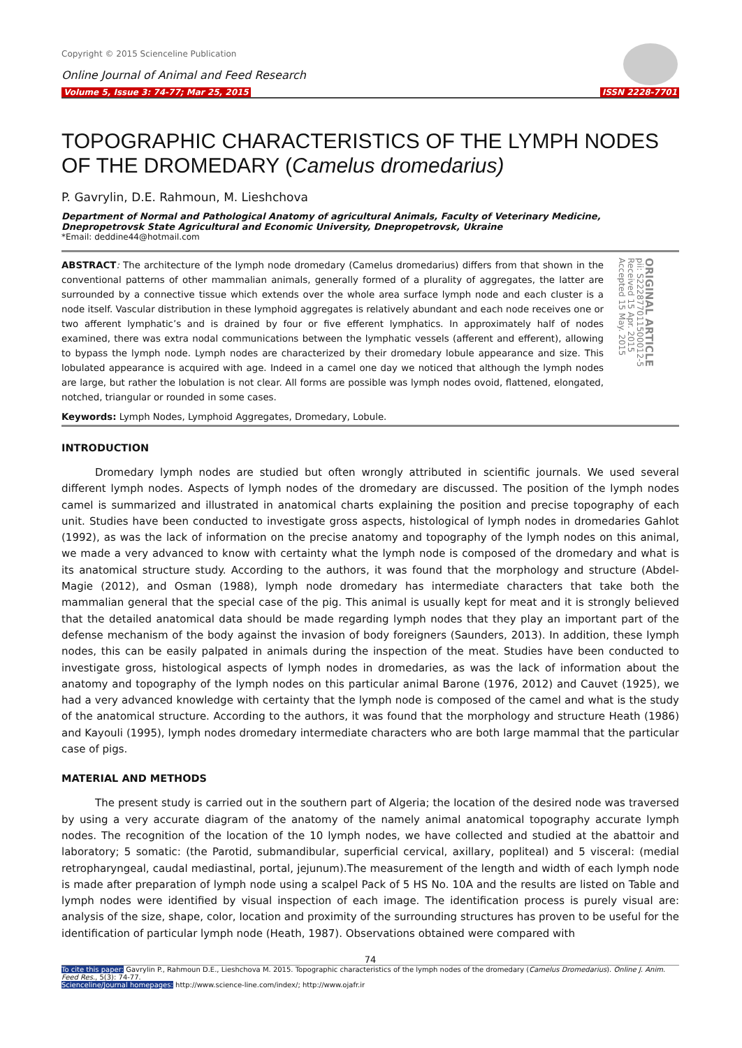Copyright © 2015 Scienceline Publication
Online Journal of Animal and Feed Research
Volume 5, Issue 3: 74-77; Mar 25, 2015 ISSN 2228-7701
TOPOGRAPHIC CHARACTERISTICS OF THE LYMPH NODES OF THE DROMEDARY (Camelus dromedarius)
P. Gavrylin, D.E. Rahmoun, M. Lieshchova
Department of Normal and Pathological Anatomy of agricultural Animals, Faculty of Veterinary Medicine, Dnepropetrovsk State Agricultural and Economic University, Dnepropetrovsk, Ukraine
*Email: deddine44@hotmail.com
ABSTRACT: The architecture of the lymph node dromedary (Camelus dromedarius) differs from that shown in the conventional patterns of other mammalian animals, generally formed of a plurality of aggregates, the latter are surrounded by a connective tissue which extends over the whole area surface lymph node and each cluster is a node itself. Vascular distribution in these lymphoid aggregates is relatively abundant and each node receives one or two afferent lymphatic’s and is drained by four or five efferent lymphatics. In approximately half of nodes examined, there was extra nodal communications between the lymphatic vessels (afferent and efferent), allowing to bypass the lymph node. Lymph nodes are characterized by their dromedary lobule appearance and size. This lobulated appearance is acquired with age. Indeed in a camel one day we noticed that although the lymph nodes are large, but rather the lobulation is not clear. All forms are possible was lymph nodes ovoid, flattened, elongated, notched, triangular or rounded in some cases.
ORIGINAL ARTICLE
pii: S222877011500012-5
Received 15 Apr. 2015
Accepted 15 May. 2015
Keywords: Lymph Nodes, Lymphoid Aggregates, Dromedary, Lobule.
INTRODUCTION
Dromedary lymph nodes are studied but often wrongly attributed in scientific journals. We used several different lymph nodes. Aspects of lymph nodes of the dromedary are discussed. The position of the lymph nodes camel is summarized and illustrated in anatomical charts explaining the position and precise topography of each unit. Studies have been conducted to investigate gross aspects, histological of lymph nodes in dromedaries Gahlot (1992), as was the lack of information on the precise anatomy and topography of the lymph nodes on this animal, we made a very advanced to know with certainty what the lymph node is composed of the dromedary and what is its anatomical structure study. According to the authors, it was found that the morphology and structure (Abdel-Magie (2012), and Osman (1988), lymph node dromedary has intermediate characters that take both the mammalian general that the special case of the pig. This animal is usually kept for meat and it is strongly believed that the detailed anatomical data should be made regarding lymph nodes that they play an important part of the defense mechanism of the body against the invasion of body foreigners (Saunders, 2013). In addition, these lymph nodes, this can be easily palpated in animals during the inspection of the meat. Studies have been conducted to investigate gross, histological aspects of lymph nodes in dromedaries, as was the lack of information about the anatomy and topography of the lymph nodes on this particular animal Barone (1976, 2012) and Cauvet (1925), we had a very advanced knowledge with certainty that the lymph node is composed of the camel and what is the study of the anatomical structure. According to the authors, it was found that the morphology and structure Heath (1986) and Kayouli (1995), lymph nodes dromedary intermediate characters who are both large mammal that the particular case of pigs.
MATERIAL AND METHODS
The present study is carried out in the southern part of Algeria; the location of the desired node was traversed by using a very accurate diagram of the anatomy of the namely animal anatomical topography accurate lymph nodes. The recognition of the location of the 10 lymph nodes, we have collected and studied at the abattoir and laboratory; 5 somatic: (the Parotid, submandibular, superficial cervical, axillary, popliteal) and 5 visceral: (medial retropharyngeal, caudal mediastinal, portal, jejunum).The measurement of the length and width of each lymph node is made after preparation of lymph node using a scalpel Pack of 5 HS No. 10A and the results are listed on Table and lymph nodes were identified by visual inspection of each image. The identification process is purely visual are: analysis of the size, shape, color, location and proximity of the surrounding structures has proven to be useful for the identification of particular lymph node (Heath, 1987). Observations obtained were compared with
74
To cite this paper: Gavrylin P., Rahmoun D.E., Lieshchova M. 2015. Topographic characteristics of the lymph nodes of the dromedary (Camelus Dromedarius). Online J. Anim. Feed Res., 5(3): 74-77.
Scienceline/Journal homepages: http://www.science-line.com/index/; http://www.ojafr.ir